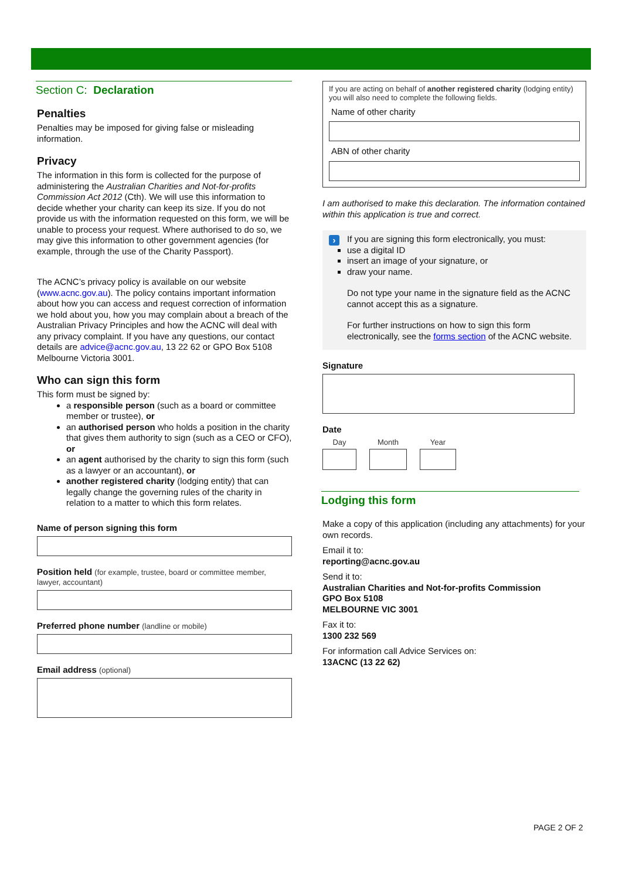Section C: Declaration
Penalties
Penalties may be imposed for giving false or misleading information.
Privacy
The information in this form is collected for the purpose of administering the Australian Charities and Not-for-profits Commission Act 2012 (Cth). We will use this information to decide whether your charity can keep its size. If you do not provide us with the information requested on this form, we will be unable to process your request. Where authorised to do so, we may give this information to other government agencies (for example, through the use of the Charity Passport).
The ACNC’s privacy policy is available on our website (www.acnc.gov.au). The policy contains important information about how you can access and request correction of information we hold about you, how you may complain about a breach of the Australian Privacy Principles and how the ACNC will deal with any privacy complaint. If you have any questions, our contact details are advice@acnc.gov.au, 13 22 62 or GPO Box 5108 Melbourne Victoria 3001.
Who can sign this form
This form must be signed by:
a responsible person (such as a board or committee member or trustee), or
an authorised person who holds a position in the charity that gives them authority to sign (such as a CEO or CFO), or
an agent authorised by the charity to sign this form (such as a lawyer or an accountant), or
another registered charity (lodging entity) that can legally change the governing rules of the charity in relation to a matter to which this form relates.
Name of person signing this form
Position held (for example, trustee, board or committee member, lawyer, accountant)
Preferred phone number (landline or mobile)
Email address (optional)
If you are acting on behalf of another registered charity (lodging entity) you will also need to complete the following fields.
Name of other charity
ABN of other charity
I am authorised to make this declaration. The information contained within this application is true and correct.
›
If you are signing this form electronically, you must:
use a digital ID
insert an image of your signature, or
draw your name.
Do not type your name in the signature field as the ACNC cannot accept this as a signature.
For further instructions on how to sign this form electronically, see the forms section of the ACNC website.
Signature
Date
Day Month Year
Lodging this form
Make a copy of this application (including any attachments) for your own records.
Email it to:
reporting@acnc.gov.au
Send it to:
Australian Charities and Not-for-profits Commission
GPO Box 5108
MELBOURNE VIC 3001
Fax it to:
1300 232 569
For information call Advice Services on:
13ACNC (13 22 62)
PAGE 2 OF 2